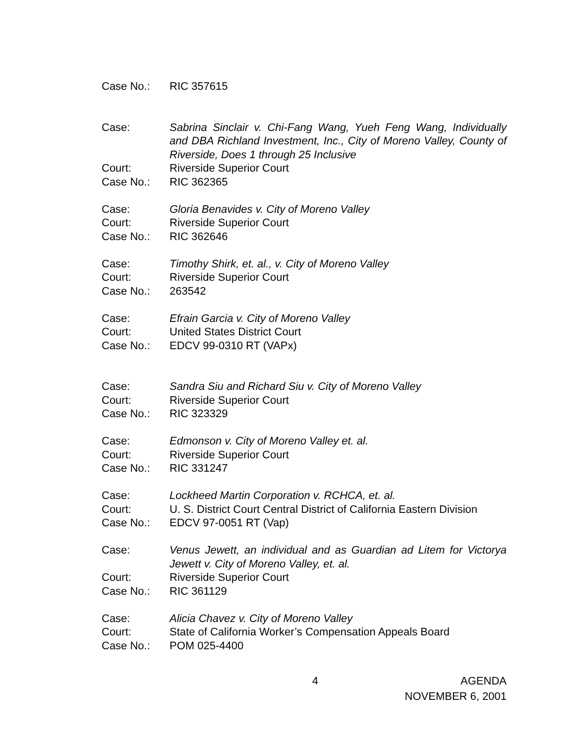Case No.: RIC 357615
Case: Sabrina Sinclair v. Chi-Fang Wang, Yueh Feng Wang, Individually and DBA Richland Investment, Inc., City of Moreno Valley, County of Riverside, Does 1 through 25 Inclusive
Court: Riverside Superior Court
Case No.: RIC 362365
Case: Gloria Benavides v. City of Moreno Valley
Court: Riverside Superior Court
Case No.: RIC 362646
Case: Timothy Shirk, et. al., v. City of Moreno Valley
Court: Riverside Superior Court
Case No.: 263542
Case: Efrain Garcia v. City of Moreno Valley
Court: United States District Court
Case No.: EDCV 99-0310 RT (VAPx)
Case: Sandra Siu and Richard Siu v. City of Moreno Valley
Court: Riverside Superior Court
Case No.: RIC 323329
Case: Edmonson v. City of Moreno Valley et. al.
Court: Riverside Superior Court
Case No.: RIC 331247
Case: Lockheed Martin Corporation v. RCHCA, et. al.
Court: U. S. District Court Central District of California Eastern Division
Case No.: EDCV 97-0051 RT (Vap)
Case: Venus Jewett, an individual and as Guardian ad Litem for Victorya Jewett v. City of Moreno Valley, et. al.
Court: Riverside Superior Court
Case No.: RIC 361129
Case: Alicia Chavez v. City of Moreno Valley
Court: State of California Worker’s Compensation Appeals Board
Case No.: POM 025-4400
4 AGENDA
NOVEMBER 6, 2001